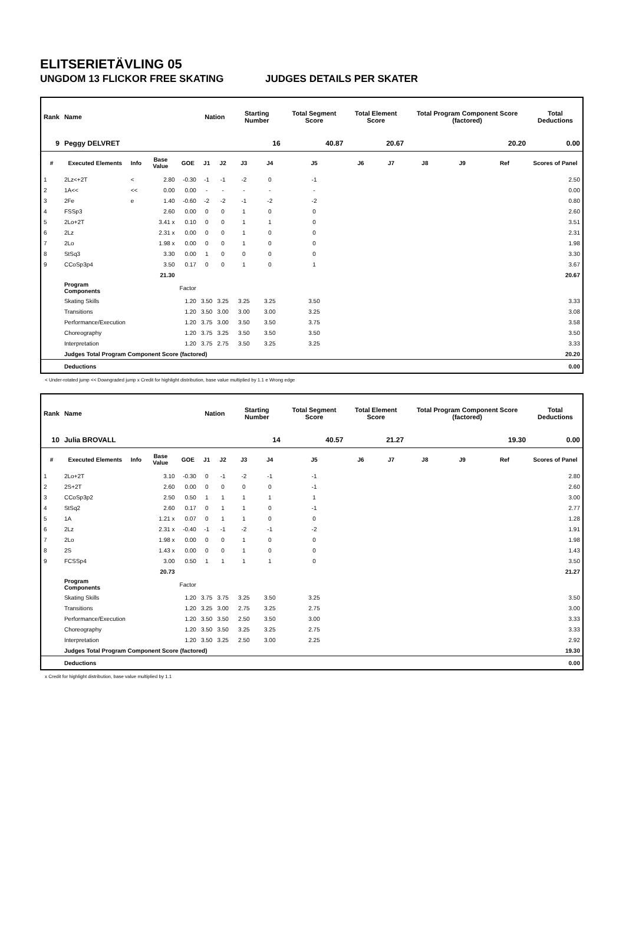ELITSERIETÄVLING 05
UNGDOM 13 FLICKOR FREE SKATING JUDGES DETAILS PER SKATER
| Rank | Name | | | | Nation | | Starting Number | | Total Segment Score | Total Element Score | | Total Program Component Score (factored) | | | Total Deductions |
| --- | --- | --- | --- | --- | --- | --- | --- | --- | --- | --- | --- | --- | --- | --- | --- |
| 9 | Peggy DELVRET | | | | | | 16 | | 40.87 | 20.67 | | 20.20 | | | 0.00 |
| # | Executed Elements | Info | Base Value | GOE | J1 | J2 | J3 | J4 | J5 | J6 | J7 | J8 | J9 | Ref | Scores of Panel |
| 1 | 2Lz<+2T | < | 2.80 | -0.30 | -1 | -1 | -2 | 0 | -1 | | | | | | 2.50 |
| 2 | 1A<< | << | 0.00 | 0.00 | - | - | - | - | - | | | | | | 0.00 |
| 3 | 2Fe | e | 1.40 | -0.60 | -2 | -2 | -1 | -2 | -2 | | | | | | 0.80 |
| 4 | FSSp3 | | 2.60 | 0.00 | 0 | 0 | 1 | 0 | 0 | | | | | | 2.60 |
| 5 | 2Lo+2T | | 3.41 x | 0.10 | 0 | 0 | 1 | 1 | 0 | | | | | | 3.51 |
| 6 | 2Lz | | 2.31 x | 0.00 | 0 | 0 | 1 | 0 | 0 | | | | | | 2.31 |
| 7 | 2Lo | | 1.98 x | 0.00 | 0 | 0 | 1 | 0 | 0 | | | | | | 1.98 |
| 8 | StSq3 | | 3.30 | 0.00 | 1 | 0 | 0 | 0 | 0 | | | | | | 3.30 |
| 9 | CCoSp3p4 | | 3.50 | 0.17 | 0 | 0 | 1 | 0 | 1 | | | | | | 3.67 |
| | | | 21.30 | | | | | | | | | | | | 20.67 |
| | Program Components | | | Factor | | | | | | | | | | | |
| | Skating Skills | | | 1.20 | 3.50 | 3.25 | 3.25 | 3.25 | 3.50 | | | | | | 3.33 |
| | Transitions | | | 1.20 | 3.50 | 3.00 | 3.00 | 3.00 | 3.25 | | | | | | 3.08 |
| | Performance/Execution | | | 1.20 | 3.75 | 3.00 | 3.50 | 3.50 | 3.75 | | | | | | 3.58 |
| | Choreography | | | 1.20 | 3.75 | 3.25 | 3.50 | 3.50 | 3.50 | | | | | | 3.50 |
| | Interpretation | | | 1.20 | 3.75 | 2.75 | 3.50 | 3.25 | 3.25 | | | | | | 3.33 |
| | Judges Total Program Component Score (factored) | | | | | | | | | | | | | | 20.20 |
| | Deductions | | | | | | | | | | | | | | 0.00 |
< Under-rotated jump << Downgraded jump x Credit for highlight distribution, base value multiplied by 1.1 e Wrong edge
| Rank | Name | | | | Nation | | Starting Number | | Total Segment Score | Total Element Score | | Total Program Component Score (factored) | | | Total Deductions |
| --- | --- | --- | --- | --- | --- | --- | --- | --- | --- | --- | --- | --- | --- | --- | --- |
| 10 | Julia BROVALL | | | | | | 14 | | 40.57 | 21.27 | | 19.30 | | | 0.00 |
| # | Executed Elements | Info | Base Value | GOE | J1 | J2 | J3 | J4 | J5 | J6 | J7 | J8 | J9 | Ref | Scores of Panel |
| 1 | 2Lo+2T | | 3.10 | -0.30 | 0 | -1 | -2 | -1 | -1 | | | | | | 2.80 |
| 2 | 2S+2T | | 2.60 | 0.00 | 0 | 0 | 0 | 0 | -1 | | | | | | 2.60 |
| 3 | CCoSp3p2 | | 2.50 | 0.50 | 1 | 1 | 1 | 1 | 1 | | | | | | 3.00 |
| 4 | StSq2 | | 2.60 | 0.17 | 0 | 1 | 1 | 0 | -1 | | | | | | 2.77 |
| 5 | 1A | | 1.21 x | 0.07 | 0 | 1 | 1 | 0 | 0 | | | | | | 1.28 |
| 6 | 2Lz | | 2.31 x | -0.40 | -1 | -1 | -2 | -1 | -2 | | | | | | 1.91 |
| 7 | 2Lo | | 1.98 x | 0.00 | 0 | 0 | 1 | 0 | 0 | | | | | | 1.98 |
| 8 | 2S | | 1.43 x | 0.00 | 0 | 0 | 1 | 0 | 0 | | | | | | 1.43 |
| 9 | FCSSp4 | | 3.00 | 0.50 | 1 | 1 | 1 | 1 | 0 | | | | | | 3.50 |
| | | | 20.73 | | | | | | | | | | | | 21.27 |
| | Program Components | | | Factor | | | | | | | | | | | |
| | Skating Skills | | | 1.20 | 3.75 | 3.75 | 3.25 | 3.50 | 3.25 | | | | | | 3.50 |
| | Transitions | | | 1.20 | 3.25 | 3.00 | 2.75 | 3.25 | 2.75 | | | | | | 3.00 |
| | Performance/Execution | | | 1.20 | 3.50 | 3.50 | 2.50 | 3.50 | 3.00 | | | | | | 3.33 |
| | Choreography | | | 1.20 | 3.50 | 3.50 | 3.25 | 3.25 | 2.75 | | | | | | 3.33 |
| | Interpretation | | | 1.20 | 3.50 | 3.25 | 2.50 | 3.00 | 2.25 | | | | | | 2.92 |
| | Judges Total Program Component Score (factored) | | | | | | | | | | | | | | 19.30 |
| | Deductions | | | | | | | | | | | | | | 0.00 |
x Credit for highlight distribution, base value multiplied by 1.1